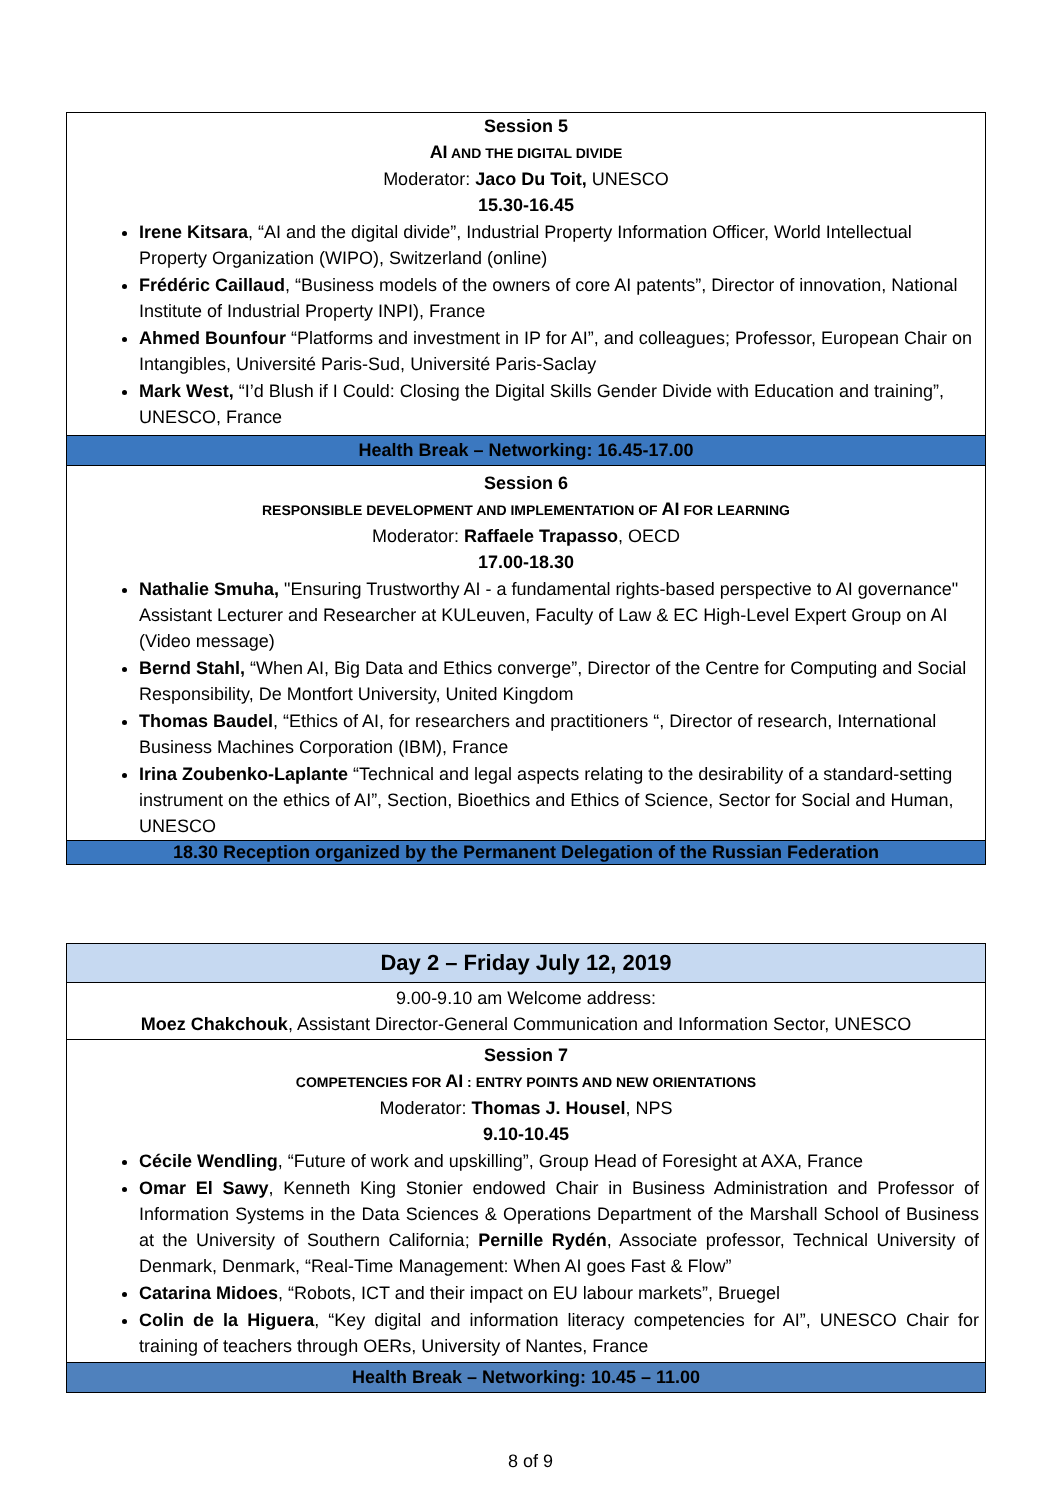| Session 5 AI AND THE DIGITAL DIVIDE Moderator: Jaco Du Toit, UNESCO 15.30-16.45 Irene Kitsara , “AI and the digital divide”, Industrial Property Information Officer, World Intellectual Property Organization (WIPO), Switzerland (online) Frédéric Caillaud , “Business models of the owners of core AI patents”, Director of innovation, National Institute of Industrial Property INPI), France Ahmed Bounfour “Platforms and investment in IP for AI”, and colleagues; Professor, European Chair on Intangibles, Université Paris-Sud, Université Paris-Saclay Mark West, “I’d Blush if I Could: Closing the Digital Skills Gender Divide with Education and training”, UNESCO, France |
| Health Break – Networking: 16.45-17.00 |
| Session 6 RESPONSIBLE DEVELOPMENT AND IMPLEMENTATION OF AI FOR LEARNING Moderator: Raffaele Trapasso , OECD 17.00-18.30 Nathalie Smuha, "Ensuring Trustworthy AI - a fundamental rights-based perspective to AI governance" Assistant Lecturer and Researcher at KULeuven, Faculty of Law & EC High-Level Expert Group on AI (Video message) Bernd Stahl, “When AI, Big Data and Ethics converge”, Director of the Centre for Computing and Social Responsibility, De Montfort University, United Kingdom Thomas Baudel , “Ethics of AI, for researchers and practitioners “, Director of research, International Business Machines Corporation (IBM), France Irina Zoubenko-Laplante “Technical and legal aspects relating to the desirability of a standard-setting instrument on the ethics of AI”, Section, Bioethics and Ethics of Science, Sector for Social and Human, UNESCO |
| 18.30 Reception organized by the Permanent Delegation of the Russian Federation |
| Day 2 – Friday July 12, 2019 |
| 9.00-9.10 am Welcome address: Moez Chakchouk , Assistant Director-General Communication and Information Sector, UNESCO |
| Session 7 COMPETENCIES FOR AI : ENTRY POINTS AND NEW ORIENTATIONS Moderator: Thomas J. Housel , NPS 9.10-10.45 Cécile Wendling , “Future of work and upskilling”, Group Head of Foresight at AXA, France Omar El Sawy , Kenneth King Stonier endowed Chair in Business Administration and Professor of Information Systems in the Data Sciences & Operations Department of the Marshall School of Business at the University of Southern California; Pernille Rydén , Associate professor, Technical University of Denmark, Denmark, “Real-Time Management: When AI goes Fast & Flow” Catarina Midoes , “Robots, ICT and their impact on EU labour markets”, Bruegel Colin de la Higuera , “Key digital and information literacy competencies for AI”, UNESCO Chair for training of teachers through OERs, University of Nantes, France |
| Health Break – Networking: 10.45 – 11.00 |
8 of 9